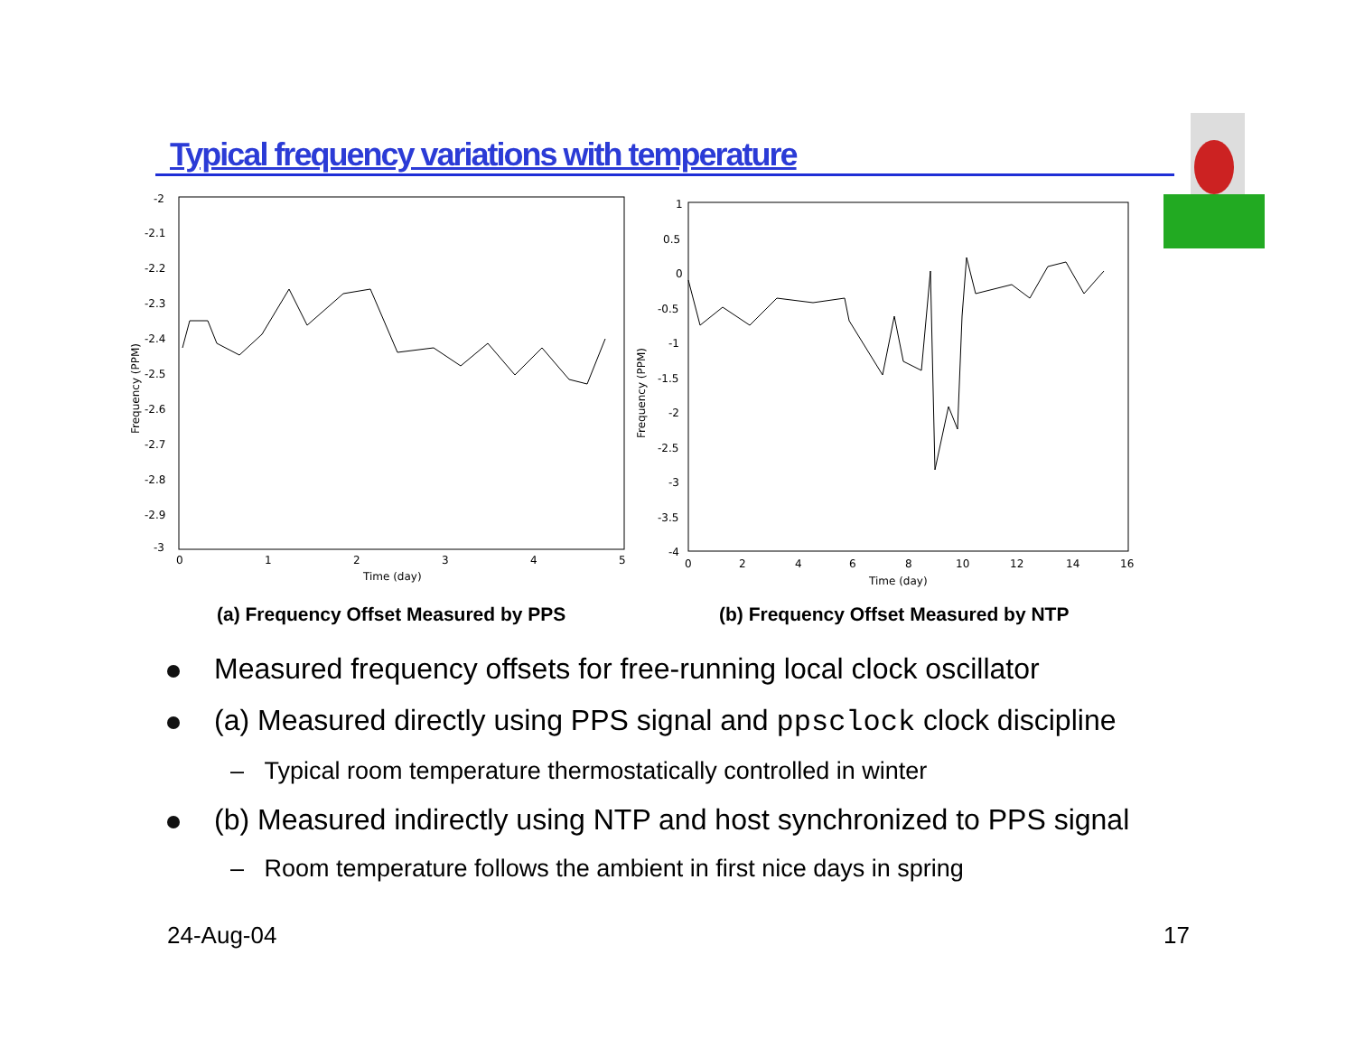Typical frequency variations with temperature
-2
-2.1
-2.2
-2.3
-2.4
-2.5
-2.6
-2.7
-2.8
-2.9
-3
0
1
2
3
4
5
Time (day)
Frequency (PPM)
1
0.5
0
-0.5
-1
-1.5
-2
-2.5
-3
-3.5
-4
0
2
4
6
8
10
12
14
16
Time (day)
Frequency (PPM)
(a) Frequency Offset Measured by PPS (b) Frequency Offset Measured by NTP
Measured frequency offsets for free-running local clock oscillator
(a) Measured directly using PPS signal and ppsclock clock discipline
– Typical room temperature thermostatically controlled in winter
(b) Measured indirectly using NTP and host synchronized to PPS signal
– Room temperature follows the ambient in first nice days in spring
24-Aug-04 17